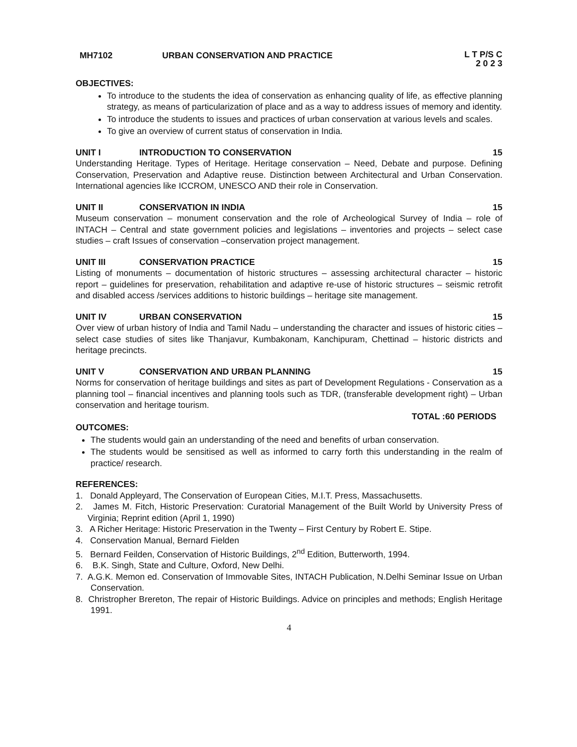MH7102 URBAN CONSERVATION AND PRACTICE
L T P/S C
2 0 2 3
OBJECTIVES:
To introduce to the students the idea of conservation as enhancing quality of life, as effective planning strategy, as means of particularization of place and as a way to address issues of memory and identity.
To introduce the students to issues and practices of urban conservation at various levels and scales.
To give an overview of current status of conservation in India.
UNIT I INTRODUCTION TO CONSERVATION 15
Understanding Heritage. Types of Heritage. Heritage conservation – Need, Debate and purpose. Defining Conservation, Preservation and Adaptive reuse. Distinction between Architectural and Urban Conservation. International agencies like ICCROM, UNESCO AND their role in Conservation.
UNIT II CONSERVATION IN INDIA 15
Museum conservation – monument conservation and the role of Archeological Survey of India – role of INTACH – Central and state government policies and legislations – inventories and projects – select case studies – craft Issues of conservation –conservation project management.
UNIT III CONSERVATION PRACTICE 15
Listing of monuments – documentation of historic structures – assessing architectural character – historic report – guidelines for preservation, rehabilitation and adaptive re-use of historic structures – seismic retrofit and disabled access /services additions to historic buildings – heritage site management.
UNIT IV URBAN CONSERVATION 15
Over view of urban history of India and Tamil Nadu – understanding the character and issues of historic cities – select case studies of sites like Thanjavur, Kumbakonam, Kanchipuram, Chettinad – historic districts and heritage precincts.
UNIT V CONSERVATION AND URBAN PLANNING
15
Norms for conservation of heritage buildings and sites as part of Development Regulations - Conservation as a planning tool – financial incentives and planning tools such as TDR, (transferable development right) – Urban conservation and heritage tourism.
TOTAL :60 PERIODS
OUTCOMES:
The students would gain an understanding of the need and benefits of urban conservation.
The students would be sensitised as well as informed to carry forth this understanding in the realm of practice/ research.
REFERENCES:
1. Donald Appleyard, The Conservation of European Cities, M.I.T. Press, Massachusetts.
2. James M. Fitch, Historic Preservation: Curatorial Management of the Built World by University Press of Virginia; Reprint edition (April 1, 1990)
3. A Richer Heritage: Historic Preservation in the Twenty – First Century by Robert E. Stipe.
4. Conservation Manual, Bernard Fielden
5. Bernard Feilden, Conservation of Historic Buildings, 2<sup>nd</sup> Edition, Butterworth, 1994.
6. B.K. Singh, State and Culture, Oxford, New Delhi.
7. A.G.K. Memon ed. Conservation of Immovable Sites, INTACH Publication, N.Delhi Seminar Issue on Urban Conservation.
8. Christropher Brereton, The repair of Historic Buildings. Advice on principles and methods; English Heritage 1991.
4